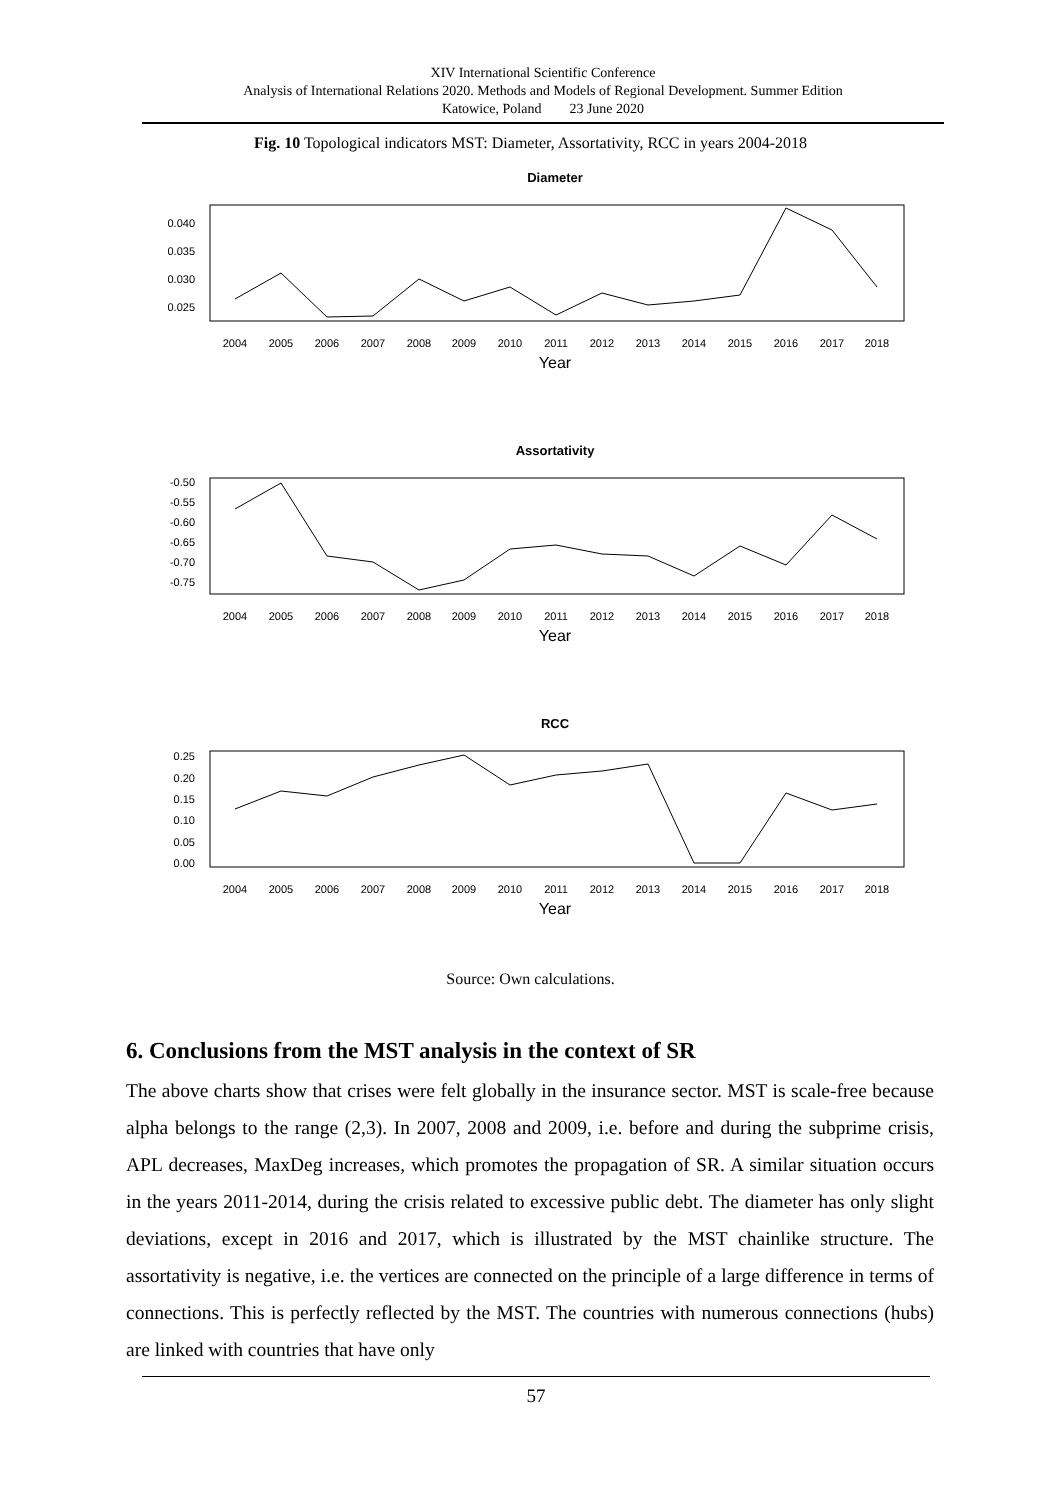XIV International Scientific Conference
Analysis of International Relations 2020. Methods and Models of Regional Development. Summer Edition
Katowice, Poland 23 June 2020
Fig. 10 Topological indicators MST: Diameter, Assortativity, RCC in years 2004-2018
Diameter
0.040
0.035
0.030
0.025
2004
2005
2006
2007
2008
2009
2010
2011
2012
2013
2014
2015
2016
2017
2018
Year
Assortativity
-0.50
-0.55
-0.60
-0.65
-0.70
-0.75
2004
2005
2006
2007
2008
2009
2010
2011
2012
2013
2014
2015
2016
2017
2018
Year
RCC
0.25
0.20
0.15
0.10
0.05
0.00
2004
2005
2006
2007
2008
2009
2010
2011
2012
2013
2014
2015
2016
2017
2018
Year
Source: Own calculations.
6. Conclusions from the MST analysis in the context of SR
The above charts show that crises were felt globally in the insurance sector. MST is scale-free because alpha belongs to the range (2,3). In 2007, 2008 and 2009, i.e. before and during the subprime crisis, APL decreases, MaxDeg increases, which promotes the propagation of SR. A similar situation occurs in the years 2011-2014, during the crisis related to excessive public debt. The diameter has only slight deviations, except in 2016 and 2017, which is illustrated by the MST chainlike structure. The assortativity is negative, i.e. the vertices are connected on the principle of a large difference in terms of connections. This is perfectly reflected by the MST. The countries with numerous connections (hubs) are linked with countries that have only
57